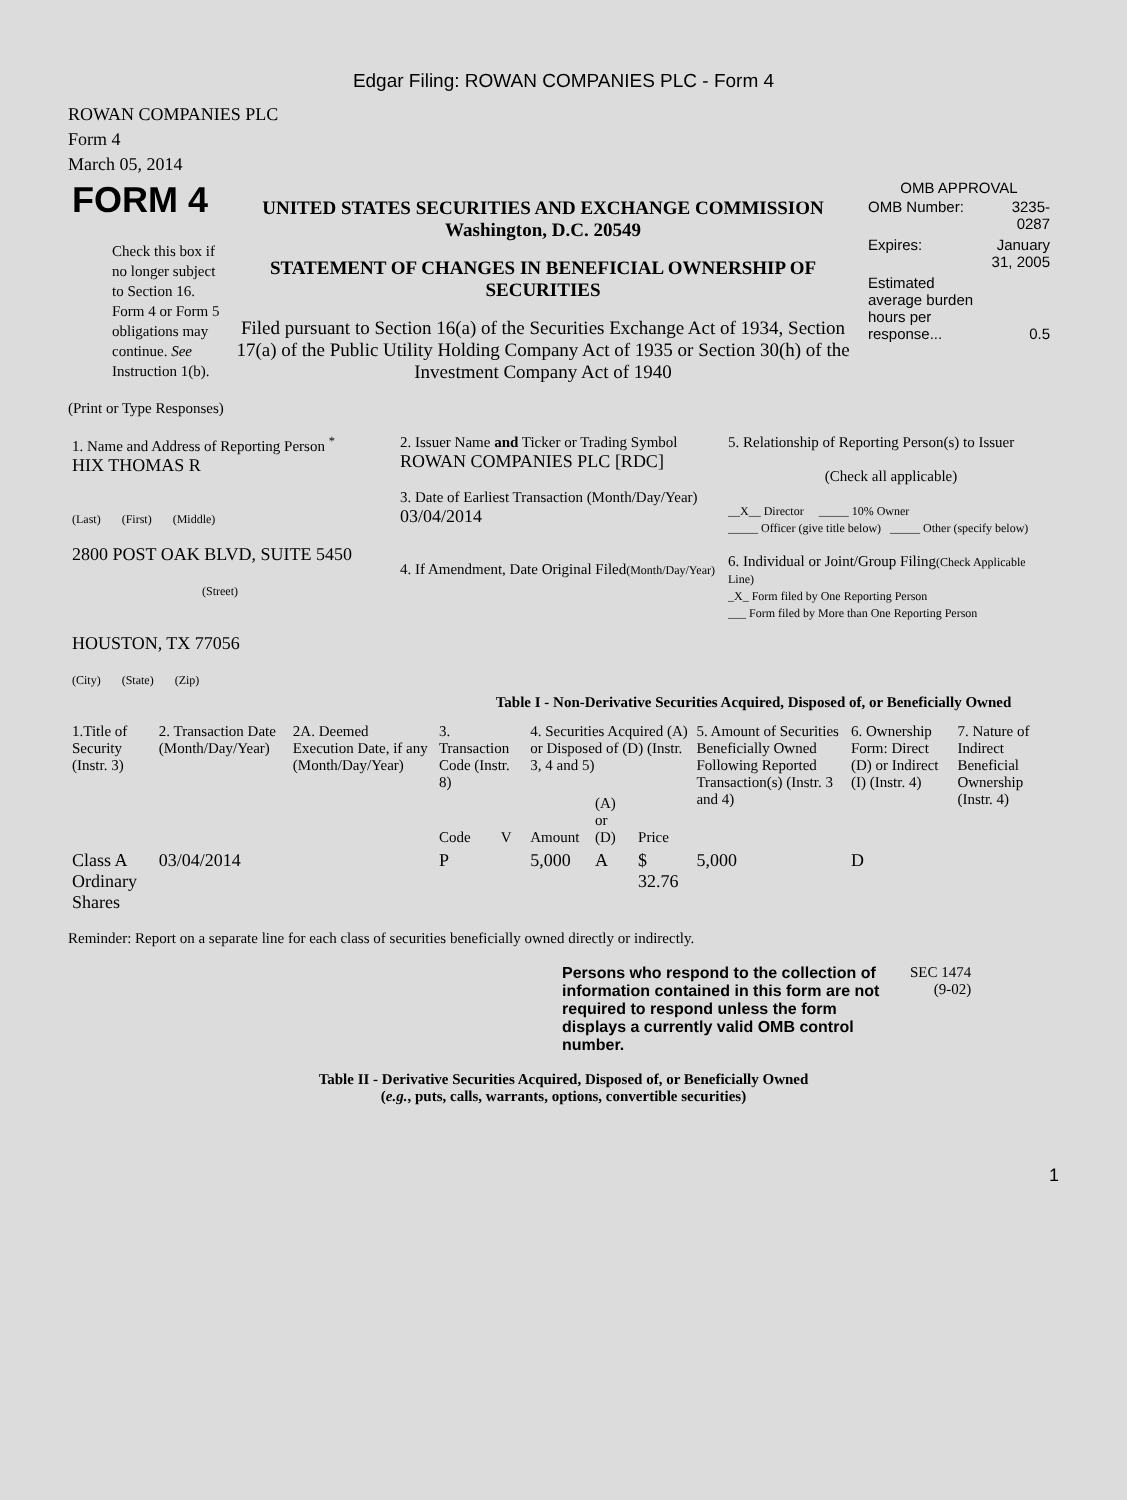Edgar Filing: ROWAN COMPANIES PLC - Form 4
ROWAN COMPANIES PLC
Form 4
March 05, 2014
| FORM 4 Check this box if no longer subject to Section 16. Form 4 or Form 5 obligations may continue. See Instruction 1(b). | UNITED STATES SECURITIES AND EXCHANGE COMMISSION Washington, D.C. 20549 STATEMENT OF CHANGES IN BENEFICIAL OWNERSHIP OF SECURITIES Filed pursuant to Section 16(a) of the Securities Exchange Act of 1934, Section 17(a) of the Public Utility Holding Company Act of 1935 or Section 30(h) of the Investment Company Act of 1940 | OMB APPROVAL / OMB Number: / 3235-0287 / / Expires: / January 31, 2005 / / Estimated average burden hours per response... / 0.5 / |
(Print or Type Responses)
| 1. Name and Address of Reporting Person <sup>*</sup> HIX THOMAS R (Last) (First) (Middle) 2800 POST OAK BLVD, SUITE 5450 (Street) HOUSTON, TX 77056 (City) (State) (Zip) | 2. Issuer Name and Ticker or Trading Symbol ROWAN COMPANIES PLC [RDC] 3. Date of Earliest Transaction (Month/Day/Year) 03/04/2014 4. If Amendment, Date Original Filed (Month/Day/Year) | 5. Relationship of Reporting Person(s) to Issuer (Check all applicable) __X__ Director _____ 10% Owner _____ Officer (give title below) _____ Other (specify below) 6. Individual or Joint/Group Filing (Check Applicable Line) _X_ Form filed by One Reporting Person ___ Form filed by More than One Reporting Person |
Table I - Non-Derivative Securities Acquired, Disposed of, or Beneficially Owned
| 1.Title of Security (Instr. 3) | 2. Transaction Date (Month/Day/Year) | 2A. Deemed Execution Date, if any (Month/Day/Year) | 3. Transaction Code (Instr. 8) | | 4. Securities Acquired (A) or Disposed of (D) (Instr. 3, 4 and 5) | | | 5. Amount of Securities Beneficially Owned Following Reported Transaction(s) (Instr. 3 and 4) | 6. Ownership Form: Direct (D) or Indirect (I) (Instr. 4) | 7. Nature of Indirect Beneficial Ownership (Instr. 4) |
| --- | --- | --- | --- | --- | --- | --- | --- | --- | --- | --- |
| | | | Code | V | Amount | (A) or (D) | Price | | | |
| Class A Ordinary Shares | 03/04/2014 | | P | | 5,000 | A | $ 32.76 | 5,000 | D | |
Reminder: Report on a separate line for each class of securities beneficially owned directly or indirectly.
| Persons who respond to the collection of information contained in this form are not required to respond unless the form displays a currently valid OMB control number. | SEC 1474 (9-02) |
Table II - Derivative Securities Acquired, Disposed of, or Beneficially Owned
(e.g., puts, calls, warrants, options, convertible securities)
1